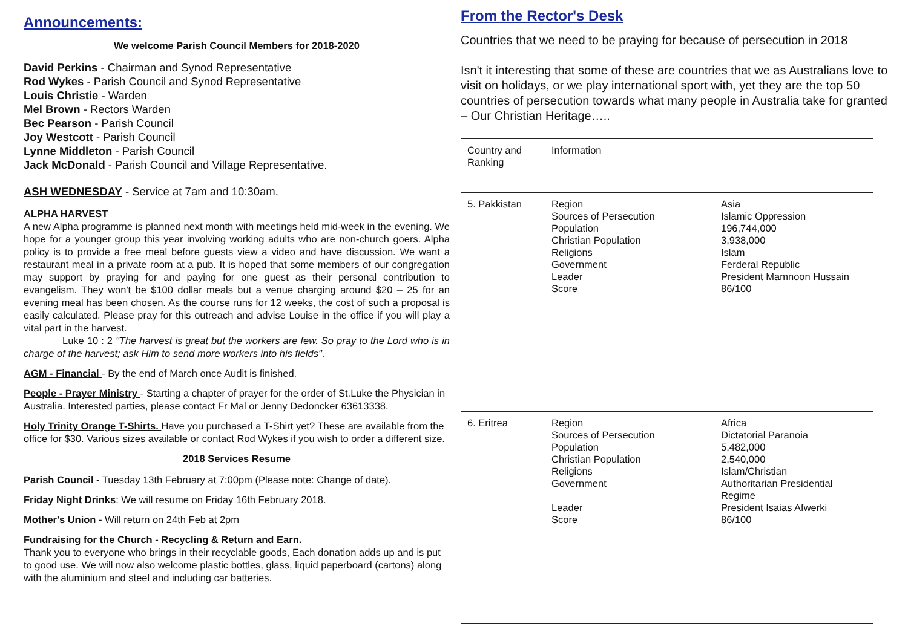Announcements:
We welcome Parish Council Members for 2018-2020
David Perkins - Chairman and Synod Representative
Rod Wykes - Parish Council and Synod Representative
Louis Christie - Warden
Mel Brown - Rectors Warden
Bec Pearson - Parish Council
Joy Westcott - Parish Council
Lynne Middleton - Parish Council
Jack McDonald - Parish Council and Village Representative.
ASH WEDNESDAY - Service at 7am and 10:30am.
ALPHA HARVEST
A new Alpha programme is planned next month with meetings held mid-week in the evening. We hope for a younger group this year involving working adults who are non-church goers. Alpha policy is to provide a free meal before guests view a video and have discussion. We want a restaurant meal in a private room at a pub. It is hoped that some members of our congregation may support by praying for and paying for one guest as their personal contribution to evangelism. They won't be $100 dollar meals but a venue charging around $20 – 25 for an evening meal has been chosen. As the course runs for 12 weeks, the cost of such a proposal is easily calculated. Please pray for this outreach and advise Louise in the office if you will play a vital part in the harvest.
Luke 10 : 2 "The harvest is great but the workers are few. So pray to the Lord who is in charge of the harvest; ask Him to send more workers into his fields".
AGM - Financial - By the end of March once Audit is finished.
People - Prayer Ministry - Starting a chapter of prayer for the order of St.Luke the Physician in Australia. Interested parties, please contact Fr Mal or Jenny Dedoncker 63613338.
Holy Trinity Orange T-Shirts. Have you purchased a T-Shirt yet? These are available from the office for $30. Various sizes available or contact Rod Wykes if you wish to order a different size.
2018 Services Resume
Parish Council - Tuesday 13th February at 7:00pm (Please note: Change of date).
Friday Night Drinks: We will resume on Friday 16th February 2018.
Mother's Union - Will return on 24th Feb at 2pm
Fundraising for the Church - Recycling & Return and Earn.
Thank you to everyone who brings in their recyclable goods, Each donation adds up and is put to good use. We will now also welcome plastic bottles, glass, liquid paperboard (cartons) along with the aluminium and steel and including car batteries.
From the Rector's Desk
Countries that we need to be praying for because of persecution in 2018
Isn't it interesting that some of these are countries that we as Australians love to visit on holidays, or we play international sport with, yet they are the top 50 countries of persecution towards what many people in Australia take for granted – Our Christian Heritage…..
| Country and Ranking | Information |
| 5. Pakkistan | Region Asia Sources of Persecution Islamic Oppression Population 196,744,000 Christian Population 3,938,000 Religions Islam Government Ferderal Republic Leader President Mamnoon Hussain Score 86/100 |
| 6. Eritrea | Region Africa Sources of Persecution Dictatorial Paranoia Population 5,482,000 Christian Population 2,540,000 Religions Islam/Christian Government Authoritarian Presidential Regime Leader President Isaias Afwerki Score 86/100 |